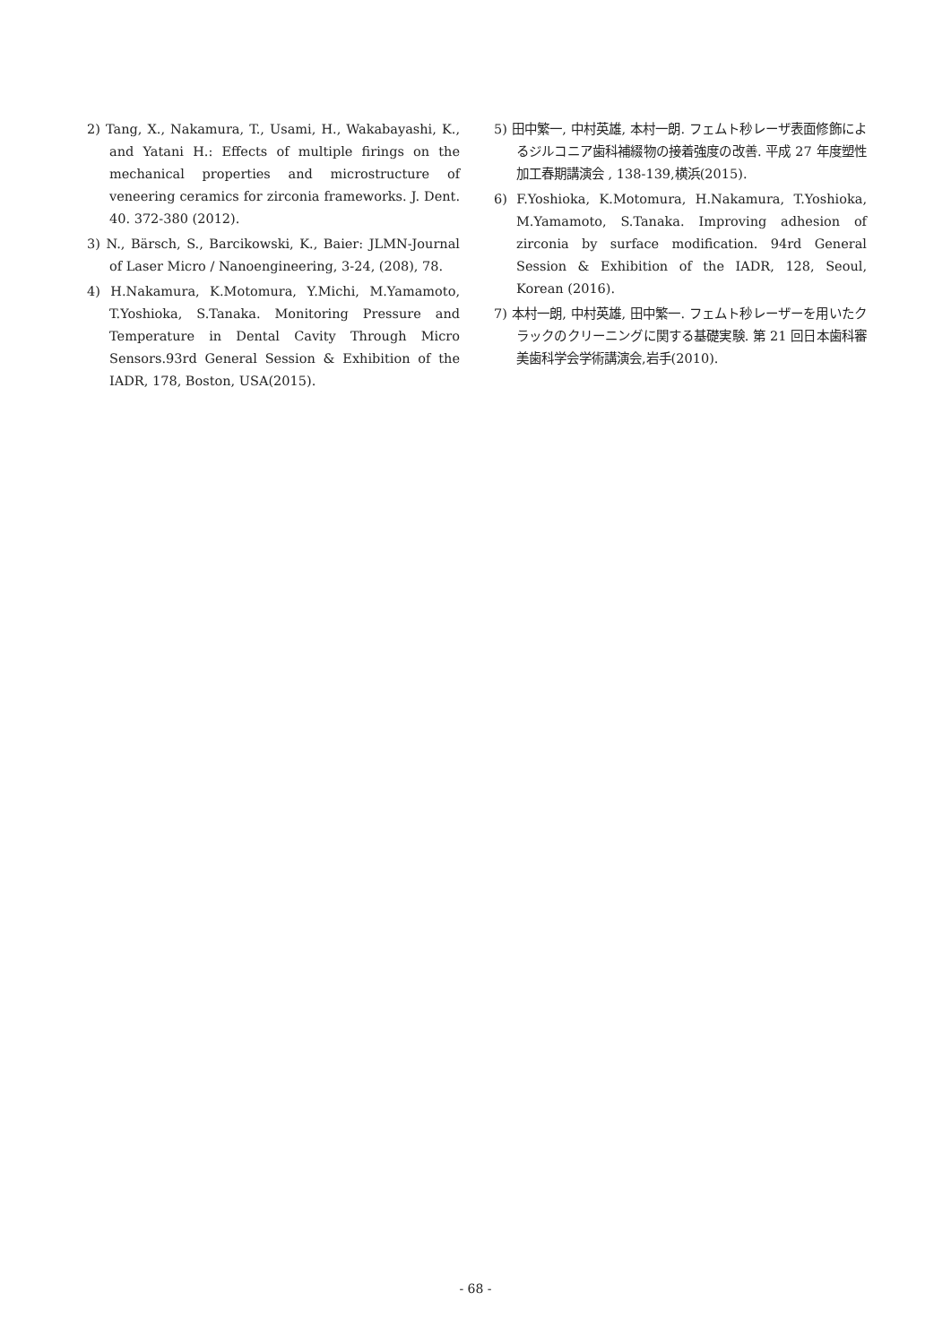2) Tang, X., Nakamura, T., Usami, H., Wakabayashi, K., and Yatani H.: Effects of multiple firings on the mechanical properties and microstructure of veneering ceramics for zirconia frameworks. J. Dent. 40. 372-380 (2012).
3) N., Bärsch, S., Barcikowski, K., Baier: JLMN-Journal of Laser Micro / Nanoengineering, 3-24, (208), 78.
4) H.Nakamura, K.Motomura, Y.Michi, M.Yamamoto, T.Yoshioka, S.Tanaka. Monitoring Pressure and Temperature in Dental Cavity Through Micro Sensors.93rd General Session & Exhibition of the IADR, 178, Boston, USA(2015).
5) 田中繁一, 中村英雄, 本村一朗. フェムト秒レーザ表面修飾によるジルコニア歯科補綴物の接着強度の改善. 平成 27 年度塑性加工春期講演会 , 138-139,横浜(2015).
6) F.Yoshioka, K.Motomura, H.Nakamura, T.Yoshioka, M.Yamamoto, S.Tanaka. Improving adhesion of zirconia by surface modification. 94rd General Session & Exhibition of the IADR, 128, Seoul, Korean (2016).
7) 本村一朗, 中村英雄, 田中繁一. フェムト秒レーザーを用いたクラックのクリーニングに関する基礎実験. 第 21 回日本歯科審美歯科学会学術講演会,岩手(2010).
- 68 -